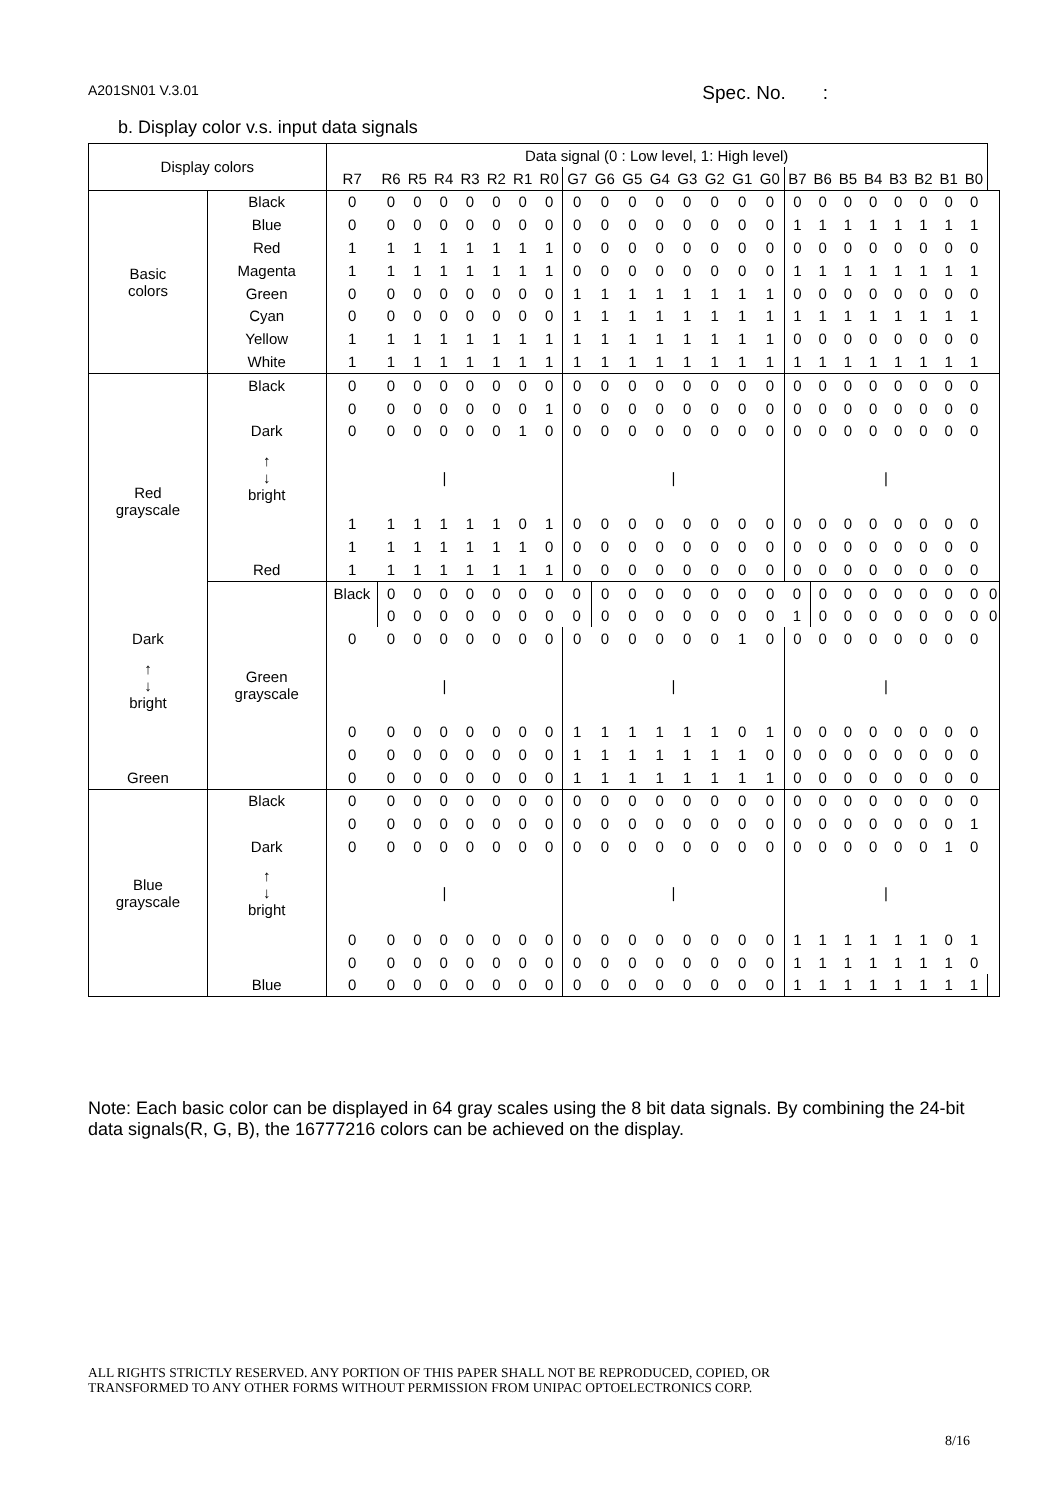A201SN01 V.3.01 Spec. No. :
b. Display color v.s. input data signals
| Display colors | | Data signal (0 : Low level, 1: High level) | | | | | | | | | | | | | | | | | | | | | | | | |
| --- | --- | --- | --- | --- | --- | --- | --- | --- | --- | --- | --- | --- | --- | --- | --- | --- | --- | --- | --- | --- | --- | --- | --- | --- | --- | --- |
| | | R7 | R6 | R5 | R4 | R3 | R2 | R1 | R0 | G7 | G6 | G5 | G4 | G3 | G2 | G1 | G0 | B7 | B6 | B5 | B4 | B3 | B2 | B1 | B0 | |
| Basic colors | Black | 0 | 0 | 0 | 0 | 0 | 0 | 0 | 0 | 0 | 0 | 0 | 0 | 0 | 0 | 0 | 0 | 0 | 0 | 0 | 0 | 0 | 0 | 0 | 0 | |
| | Blue | 0 | 0 | 0 | 0 | 0 | 0 | 0 | 0 | 0 | 0 | 0 | 0 | 0 | 0 | 0 | 0 | 1 | 1 | 1 | 1 | 1 | 1 | 1 | 1 | |
| | Red | 1 | 1 | 1 | 1 | 1 | 1 | 1 | 1 | 0 | 0 | 0 | 0 | 0 | 0 | 0 | 0 | 0 | 0 | 0 | 0 | 0 | 0 | 0 | 0 | |
| | Magenta | 1 | 1 | 1 | 1 | 1 | 1 | 1 | 1 | 0 | 0 | 0 | 0 | 0 | 0 | 0 | 0 | 1 | 1 | 1 | 1 | 1 | 1 | 1 | 1 | |
| | Green | 0 | 0 | 0 | 0 | 0 | 0 | 0 | 0 | 1 | 1 | 1 | 1 | 1 | 1 | 1 | 1 | 0 | 0 | 0 | 0 | 0 | 0 | 0 | 0 | |
| | Cyan | 0 | 0 | 0 | 0 | 0 | 0 | 0 | 0 | 1 | 1 | 1 | 1 | 1 | 1 | 1 | 1 | 1 | 1 | 1 | 1 | 1 | 1 | 1 | 1 | |
| | Yellow | 1 | 1 | 1 | 1 | 1 | 1 | 1 | 1 | 1 | 1 | 1 | 1 | 1 | 1 | 1 | 1 | 0 | 0 | 0 | 0 | 0 | 0 | 0 | 0 | |
| | White | 1 | 1 | 1 | 1 | 1 | 1 | 1 | 1 | 1 | 1 | 1 | 1 | 1 | 1 | 1 | 1 | 1 | 1 | 1 | 1 | 1 | 1 | 1 | 1 | |
| Red grayscale | Black | 0 | 0 | 0 | 0 | 0 | 0 | 0 | 0 | 0 | 0 | 0 | 0 | 0 | 0 | 0 | 0 | 0 | 0 | 0 | 0 | 0 | 0 | 0 | 0 | |
| | | 0 | 0 | 0 | 0 | 0 | 0 | 0 | 1 | 0 | 0 | 0 | 0 | 0 | 0 | 0 | 0 | 0 | 0 | 0 | 0 | 0 | 0 | 0 | 0 | |
| | Dark | 0 | 0 | 0 | 0 | 0 | 0 | 1 | 0 | 0 | 0 | 0 | 0 | 0 | 0 | 0 | 0 | 0 | 0 | 0 | 0 | 0 | 0 | 0 | 0 | |
| | ↑ ↓ bright | / | | | | | | | | / | | | | | | | | / | | | | | | | | |
| | | 1 | 1 | 1 | 1 | 1 | 1 | 0 | 1 | 0 | 0 | 0 | 0 | 0 | 0 | 0 | 0 | 0 | 0 | 0 | 0 | 0 | 0 | 0 | 0 | |
| | | 1 | 1 | 1 | 1 | 1 | 1 | 1 | 0 | 0 | 0 | 0 | 0 | 0 | 0 | 0 | 0 | 0 | 0 | 0 | 0 | 0 | 0 | 0 | 0 | |
| | Red | 1 | 1 | 1 | 1 | 1 | 1 | 1 | 1 | 0 | 0 | 0 | 0 | 0 | 0 | 0 | 0 | 0 | 0 | 0 | 0 | 0 | 0 | 0 | 0 | |
| | Green grayscale | Black | 0 | 0 | 0 | 0 | 0 | 0 | 0 | 0 | 0 | 0 | 0 | 0 | 0 | 0 | 0 | 0 | 0 | 0 | 0 | 0 | 0 | 0 | 0 | 0 |
| | | | 0 | 0 | 0 | 0 | 0 | 0 | 0 | 0 | 0 | 0 | 0 | 0 | 0 | 0 | 0 | 1 | 0 | 0 | 0 | 0 | 0 | 0 | 0 | 0 |
| Dark | | 0 | 0 | 0 | 0 | 0 | 0 | 0 | 0 | 0 | 0 | 0 | 0 | 0 | 0 | 1 | 0 | 0 | 0 | 0 | 0 | 0 | 0 | 0 | 0 | |
| ↑ ↓ bright | | / | | | | | | | | / | | | | | | | | / | | | | | | | | |
| | | 0 | 0 | 0 | 0 | 0 | 0 | 0 | 0 | 1 | 1 | 1 | 1 | 1 | 1 | 0 | 1 | 0 | 0 | 0 | 0 | 0 | 0 | 0 | 0 | |
| | | 0 | 0 | 0 | 0 | 0 | 0 | 0 | 0 | 1 | 1 | 1 | 1 | 1 | 1 | 1 | 0 | 0 | 0 | 0 | 0 | 0 | 0 | 0 | 0 | |
| Green | | 0 | 0 | 0 | 0 | 0 | 0 | 0 | 0 | 1 | 1 | 1 | 1 | 1 | 1 | 1 | 1 | 0 | 0 | 0 | 0 | 0 | 0 | 0 | 0 | |
| Blue grayscale | Black | 0 | 0 | 0 | 0 | 0 | 0 | 0 | 0 | 0 | 0 | 0 | 0 | 0 | 0 | 0 | 0 | 0 | 0 | 0 | 0 | 0 | 0 | 0 | 0 | |
| | | 0 | 0 | 0 | 0 | 0 | 0 | 0 | 0 | 0 | 0 | 0 | 0 | 0 | 0 | 0 | 0 | 0 | 0 | 0 | 0 | 0 | 0 | 0 | 1 | |
| | Dark | 0 | 0 | 0 | 0 | 0 | 0 | 0 | 0 | 0 | 0 | 0 | 0 | 0 | 0 | 0 | 0 | 0 | 0 | 0 | 0 | 0 | 0 | 1 | 0 | |
| | ↑ ↓ bright | / | | | | | | | | / | | | | | | | | / | | | | | | | | |
| | | 0 | 0 | 0 | 0 | 0 | 0 | 0 | 0 | 0 | 0 | 0 | 0 | 0 | 0 | 0 | 0 | 1 | 1 | 1 | 1 | 1 | 1 | 0 | 1 | |
| | | 0 | 0 | 0 | 0 | 0 | 0 | 0 | 0 | 0 | 0 | 0 | 0 | 0 | 0 | 0 | 0 | 1 | 1 | 1 | 1 | 1 | 1 | 1 | 0 | |
| | Blue | 0 | 0 | 0 | 0 | 0 | 0 | 0 | 0 | 0 | 0 | 0 | 0 | 0 | 0 | 0 | 0 | 1 | 1 | 1 | 1 | 1 | 1 | 1 | 1 | |
Note: Each basic color can be displayed in 64 gray scales using the 8 bit data signals. By combining the 24-bit data signals(R, G, B), the 16777216 colors can be achieved on the display.
ALL RIGHTS STRICTLY RESERVED. ANY PORTION OF THIS PAPER SHALL NOT BE REPRODUCED, COPIED, OR
TRANSFORMED TO ANY OTHER FORMS WITHOUT PERMISSION FROM UNIPAC OPTOELECTRONICS CORP.
8/16